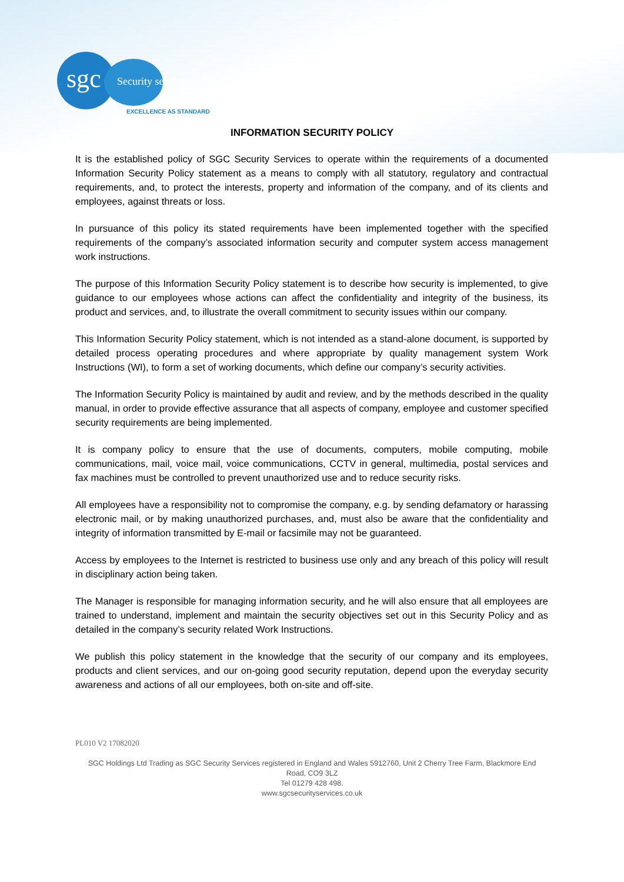sgc Security services
EXCELLENCE AS STANDARD
INFORMATION SECURITY POLICY
It is the established policy of SGC Security Services to operate within the requirements of a documented Information Security Policy statement as a means to comply with all statutory, regulatory and contractual requirements, and, to protect the interests, property and information of the company, and of its clients and employees, against threats or loss.
In pursuance of this policy its stated requirements have been implemented together with the specified requirements of the company’s associated information security and computer system access management work instructions.
The purpose of this Information Security Policy statement is to describe how security is implemented, to give guidance to our employees whose actions can affect the confidentiality and integrity of the business, its product and services, and, to illustrate the overall commitment to security issues within our company.
This Information Security Policy statement, which is not intended as a stand-alone document, is supported by detailed process operating procedures and where appropriate by quality management system Work Instructions (WI), to form a set of working documents, which define our company’s security activities.
The Information Security Policy is maintained by audit and review, and by the methods described in the quality manual, in order to provide effective assurance that all aspects of company, employee and customer specified security requirements are being implemented.
It is company policy to ensure that the use of documents, computers, mobile computing, mobile communications, mail, voice mail, voice communications, CCTV in general, multimedia, postal services and fax machines must be controlled to prevent unauthorized use and to reduce security risks.
All employees have a responsibility not to compromise the company, e.g. by sending defamatory or harassing electronic mail, or by making unauthorized purchases, and, must also be aware that the confidentiality and integrity of information transmitted by E-mail or facsimile may not be guaranteed.
Access by employees to the Internet is restricted to business use only and any breach of this policy will result in disciplinary action being taken.
The Manager is responsible for managing information security, and he will also ensure that all employees are trained to understand, implement and maintain the security objectives set out in this Security Policy and as detailed in the company’s security related Work Instructions.
We publish this policy statement in the knowledge that the security of our company and its employees, products and client services, and our on-going good security reputation, depend upon the everyday security awareness and actions of all our employees, both on-site and off-site.
PL010 V2 17082020
SGC Holdings Ltd Trading as SGC Security Services registered in England and Wales 5912760, Unit 2 Cherry Tree Farm, Blackmore End Road, CO9 3LZ
Tel 01279 428 498.
www.sgcsecurityservices.co.uk